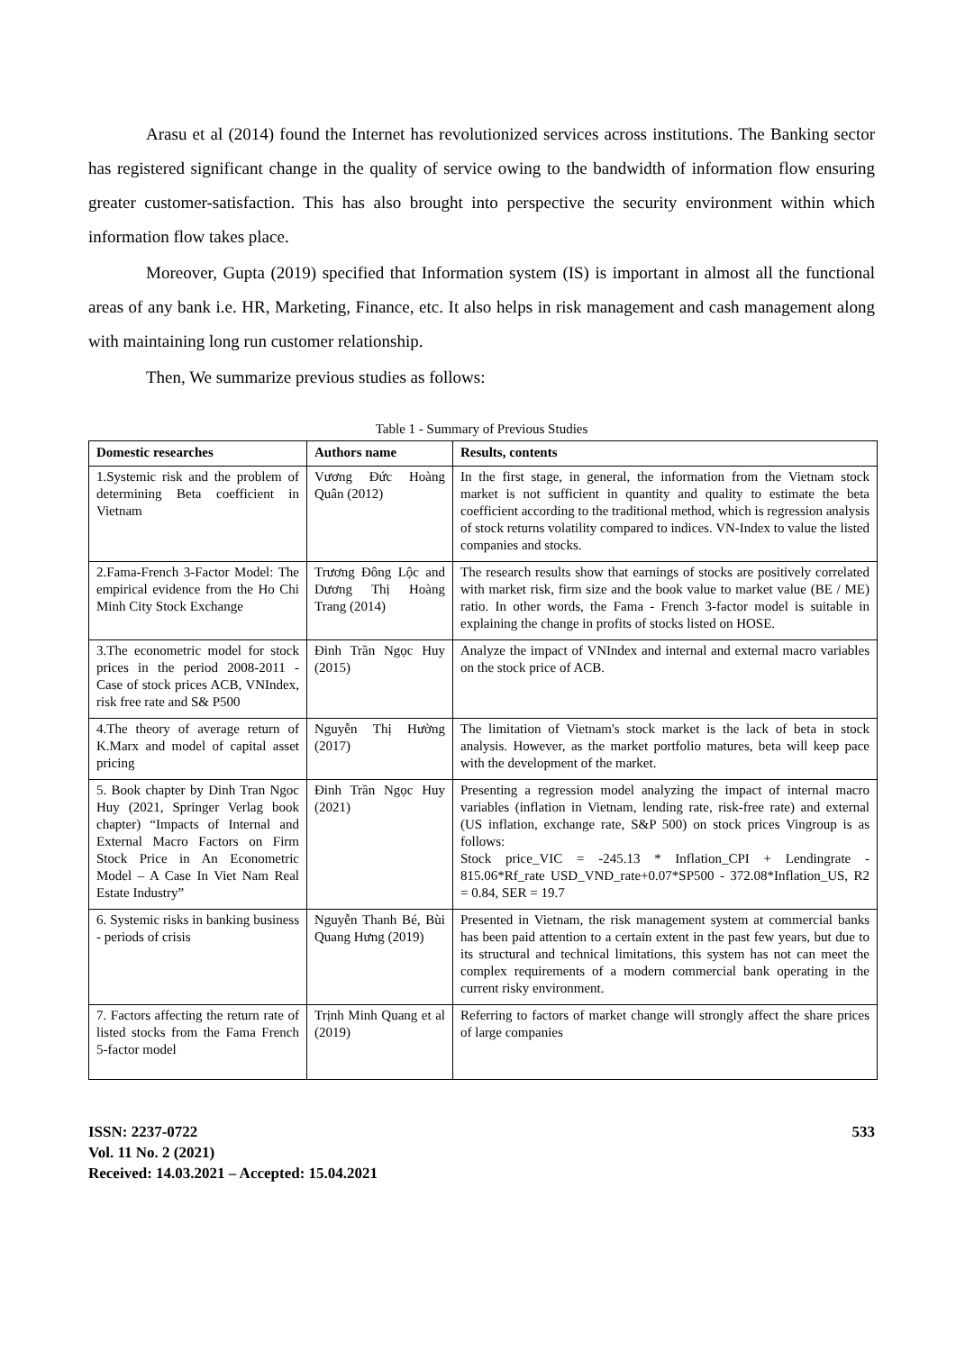Arasu et al (2014) found the Internet has revolutionized services across institutions. The Banking sector has registered significant change in the quality of service owing to the bandwidth of information flow ensuring greater customer-satisfaction. This has also brought into perspective the security environment within which information flow takes place.
Moreover, Gupta (2019) specified that Information system (IS) is important in almost all the functional areas of any bank i.e. HR, Marketing, Finance, etc. It also helps in risk management and cash management along with maintaining long run customer relationship.
Then, We summarize previous studies as follows:
Table 1 - Summary of Previous Studies
| Domestic researches | Authors name | Results, contents |
| --- | --- | --- |
| 1.Systemic risk and the problem of determining Beta coefficient in Vietnam | Vương Đức Hoàng Quân (2012) | In the first stage, in general, the information from the Vietnam stock market is not sufficient in quantity and quality to estimate the beta coefficient according to the traditional method, which is regression analysis of stock returns volatility compared to indices. VN-Index to value the listed companies and stocks. |
| 2.Fama-French 3-Factor Model: The empirical evidence from the Ho Chi Minh City Stock Exchange | Trương Đông Lộc and Dương Thị Hoàng Trang (2014) | The research results show that earnings of stocks are positively correlated with market risk, firm size and the book value to market value (BE / ME) ratio. In other words, the Fama - French 3-factor model is suitable in explaining the change in profits of stocks listed on HOSE. |
| 3.The econometric model for stock prices in the period 2008-2011 - Case of stock prices ACB, VNIndex, risk free rate and S& P500 | Đinh Trần Ngọc Huy (2015) | Analyze the impact of VNIndex and internal and external macro variables on the stock price of ACB. |
| 4.The theory of average return of K.Marx and model of capital asset pricing | Nguyễn Thị Hường (2017) | The limitation of Vietnam's stock market is the lack of beta in stock analysis. However, as the market portfolio matures, beta will keep pace with the development of the market. |
| 5. Book chapter by Dinh Tran Ngoc Huy (2021, Springer Verlag book chapter) “Impacts of Internal and External Macro Factors on Firm Stock Price in An Econometric Model – A Case In Viet Nam Real Estate Industry” | Đinh Trần Ngọc Huy (2021) | Presenting a regression model analyzing the impact of internal macro variables (inflation in Vietnam, lending rate, risk-free rate) and external (US inflation, exchange rate, S&P 500) on stock prices Vingroup is as follows: Stock price_VIC = -245.13 * Inflation_CPI + Lendingrate - 815.06*Rf_rate USD_VND_rate+0.07*SP500 - 372.08*Inflation_US, R2 = 0.84, SER = 19.7 |
| 6. Systemic risks in banking business - periods of crisis | Nguyễn Thanh Bé, Bùi Quang Hưng (2019) | Presented in Vietnam, the risk management system at commercial banks has been paid attention to a certain extent in the past few years, but due to its structural and technical limitations, this system has not can meet the complex requirements of a modern commercial bank operating in the current risky environment. |
| 7. Factors affecting the return rate of listed stocks from the Fama French 5-factor model | Trịnh Minh Quang et al (2019) | Referring to factors of market change will strongly affect the share prices of large companies |
ISSN: 2237-0722
Vol. 11 No. 2 (2021)
Received: 14.03.2021 – Accepted: 15.04.2021
533